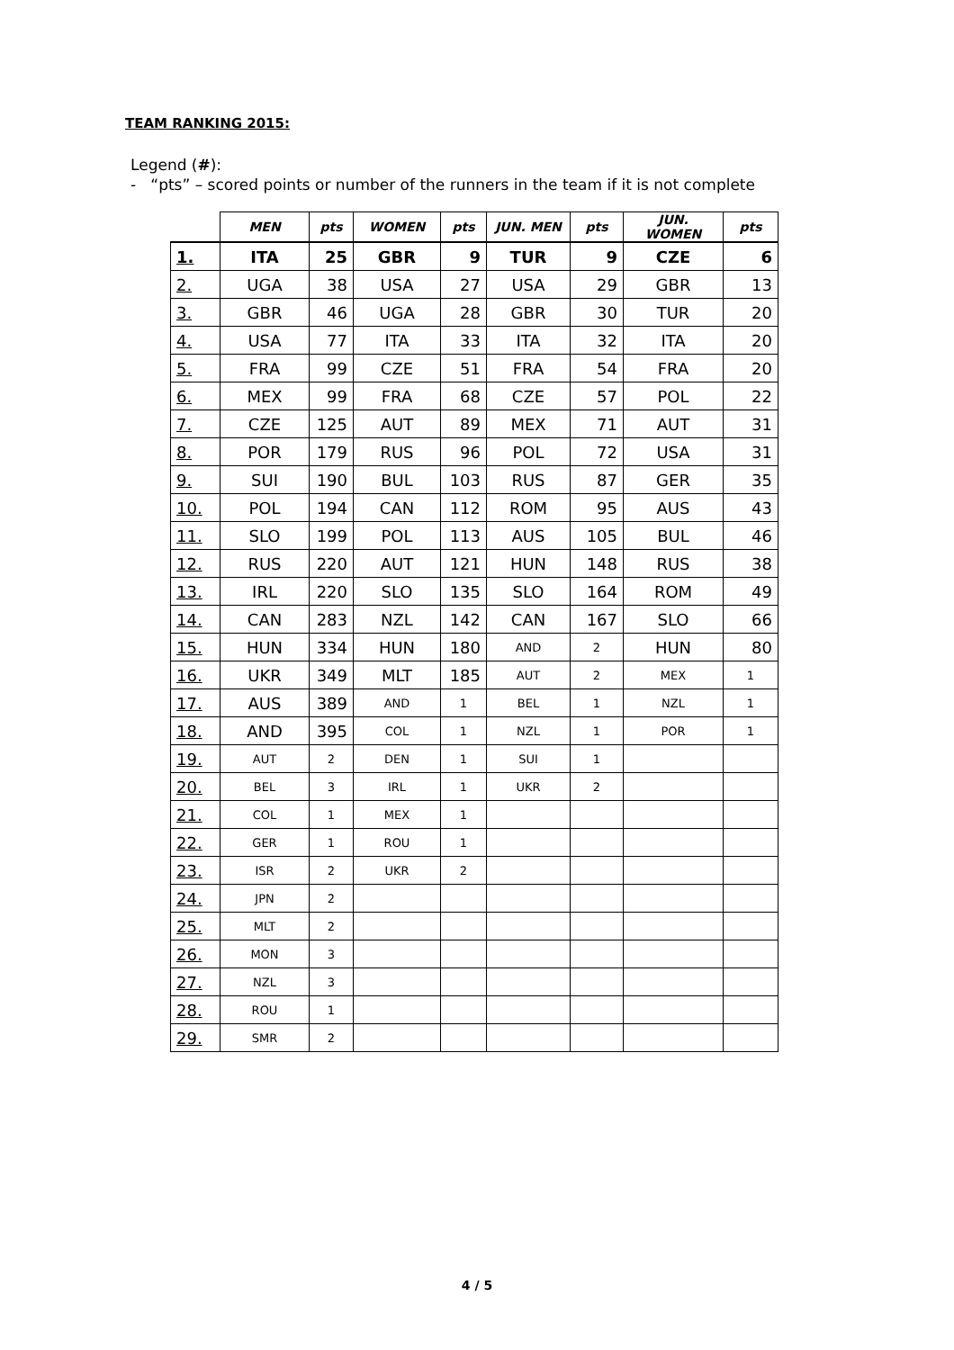TEAM RANKING 2015:
Legend (#):
- “pts” – scored points or number of the runners in the team if it is not complete
| | MEN | pts | WOMEN | pts | JUN. MEN | pts | JUN. WOMEN | pts |
| --- | --- | --- | --- | --- | --- | --- | --- | --- |
| 1. | ITA | 25 | GBR | 9 | TUR | 9 | CZE | 6 |
| 2. | UGA | 38 | USA | 27 | USA | 29 | GBR | 13 |
| 3. | GBR | 46 | UGA | 28 | GBR | 30 | TUR | 20 |
| 4. | USA | 77 | ITA | 33 | ITA | 32 | ITA | 20 |
| 5. | FRA | 99 | CZE | 51 | FRA | 54 | FRA | 20 |
| 6. | MEX | 99 | FRA | 68 | CZE | 57 | POL | 22 |
| 7. | CZE | 125 | AUT | 89 | MEX | 71 | AUT | 31 |
| 8. | POR | 179 | RUS | 96 | POL | 72 | USA | 31 |
| 9. | SUI | 190 | BUL | 103 | RUS | 87 | GER | 35 |
| 10. | POL | 194 | CAN | 112 | ROM | 95 | AUS | 43 |
| 11. | SLO | 199 | POL | 113 | AUS | 105 | BUL | 46 |
| 12. | RUS | 220 | AUT | 121 | HUN | 148 | RUS | 38 |
| 13. | IRL | 220 | SLO | 135 | SLO | 164 | ROM | 49 |
| 14. | CAN | 283 | NZL | 142 | CAN | 167 | SLO | 66 |
| 15. | HUN | 334 | HUN | 180 | AND | 2 | HUN | 80 |
| 16. | UKR | 349 | MLT | 185 | AUT | 2 | MEX | 1 |
| 17. | AUS | 389 | AND | 1 | BEL | 1 | NZL | 1 |
| 18. | AND | 395 | COL | 1 | NZL | 1 | POR | 1 |
| 19. | AUT | 2 | DEN | 1 | SUI | 1 | | |
| 20. | BEL | 3 | IRL | 1 | UKR | 2 | | |
| 21. | COL | 1 | MEX | 1 | | | | |
| 22. | GER | 1 | ROU | 1 | | | | |
| 23. | ISR | 2 | UKR | 2 | | | | |
| 24. | JPN | 2 | | | | | | |
| 25. | MLT | 2 | | | | | | |
| 26. | MON | 3 | | | | | | |
| 27. | NZL | 3 | | | | | | |
| 28. | ROU | 1 | | | | | | |
| 29. | SMR | 2 | | | | | | |
4 / 5